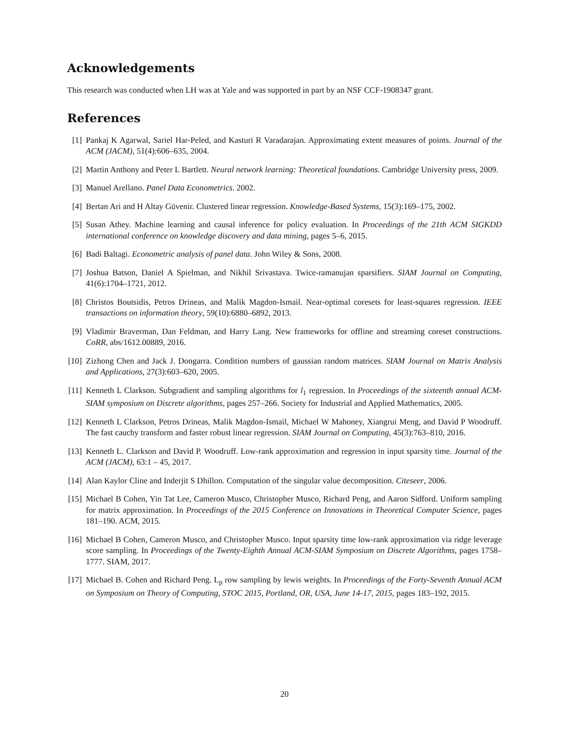Acknowledgements
This research was conducted when LH was at Yale and was supported in part by an NSF CCF-1908347 grant.
References
[1] Pankaj K Agarwal, Sariel Har-Peled, and Kasturi R Varadarajan. Approximating extent measures of points. Journal of the ACM (JACM), 51(4):606–635, 2004.
[2] Martin Anthony and Peter L Bartlett. Neural network learning: Theoretical foundations. Cambridge University press, 2009.
[3] Manuel Arellano. Panel Data Econometrics. 2002.
[4] Bertan Ari and H Altay Güvenir. Clustered linear regression. Knowledge-Based Systems, 15(3):169–175, 2002.
[5] Susan Athey. Machine learning and causal inference for policy evaluation. In Proceedings of the 21th ACM SIGKDD international conference on knowledge discovery and data mining, pages 5–6, 2015.
[6] Badi Baltagi. Econometric analysis of panel data. John Wiley & Sons, 2008.
[7] Joshua Batson, Daniel A Spielman, and Nikhil Srivastava. Twice-ramanujan sparsifiers. SIAM Journal on Computing, 41(6):1704–1721, 2012.
[8] Christos Boutsidis, Petros Drineas, and Malik Magdon-Ismail. Near-optimal coresets for least-squares regression. IEEE transactions on information theory, 59(10):6880–6892, 2013.
[9] Vladimir Braverman, Dan Feldman, and Harry Lang. New frameworks for offline and streaming coreset constructions. CoRR, abs/1612.00889, 2016.
[10] Zizhong Chen and Jack J. Dongarra. Condition numbers of gaussian random matrices. SIAM Journal on Matrix Analysis and Applications, 27(3):603–620, 2005.
[11] Kenneth L Clarkson. Subgradient and sampling algorithms for l<sub>1</sub> regression. In Proceedings of the sixteenth annual ACM-SIAM symposium on Discrete algorithms, pages 257–266. Society for Industrial and Applied Mathematics, 2005.
[12] Kenneth L Clarkson, Petros Drineas, Malik Magdon-Ismail, Michael W Mahoney, Xiangrui Meng, and David P Woodruff. The fast cauchy transform and faster robust linear regression. SIAM Journal on Computing, 45(3):763–810, 2016.
[13] Kenneth L. Clarkson and David P. Woodruff. Low-rank approximation and regression in input sparsity time. Journal of the ACM (JACM), 63:1 – 45, 2017.
[14] Alan Kaylor Cline and Inderjit S Dhillon. Computation of the singular value decomposition. Citeseer, 2006.
[15] Michael B Cohen, Yin Tat Lee, Cameron Musco, Christopher Musco, Richard Peng, and Aaron Sidford. Uniform sampling for matrix approximation. In Proceedings of the 2015 Conference on Innovations in Theoretical Computer Science, pages 181–190. ACM, 2015.
[16] Michael B Cohen, Cameron Musco, and Christopher Musco. Input sparsity time low-rank approximation via ridge leverage score sampling. In Proceedings of the Twenty-Eighth Annual ACM-SIAM Symposium on Discrete Algorithms, pages 1758–1777. SIAM, 2017.
[17] Michael B. Cohen and Richard Peng. L<sub>p</sub> row sampling by lewis weights. In Proceedings of the Forty-Seventh Annual ACM on Symposium on Theory of Computing, STOC 2015, Portland, OR, USA, June 14-17, 2015, pages 183–192, 2015.
20